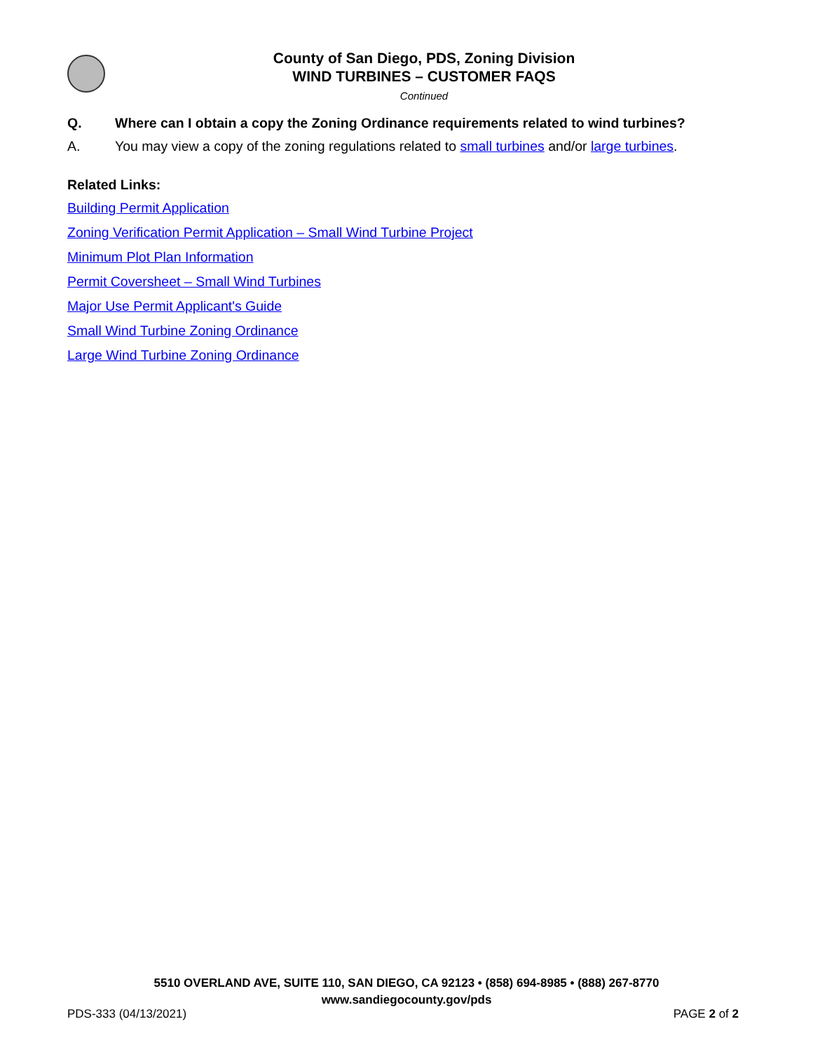County of San Diego, PDS, Zoning Division
WIND TURBINES – CUSTOMER FAQS
Continued
Q. Where can I obtain a copy the Zoning Ordinance requirements related to wind turbines?
A. You may view a copy of the zoning regulations related to small turbines and/or large turbines.
Related Links:
Building Permit Application
Zoning Verification Permit Application – Small Wind Turbine Project
Minimum Plot Plan Information
Permit Coversheet – Small Wind Turbines
Major Use Permit Applicant's Guide
Small Wind Turbine Zoning Ordinance
Large Wind Turbine Zoning Ordinance
5510 OVERLAND AVE, SUITE 110, SAN DIEGO, CA 92123 • (858) 694-8985 • (888) 267-8770
www.sandiegocounty.gov/pds
PDS-333 (04/13/2021) PAGE 2 of 2